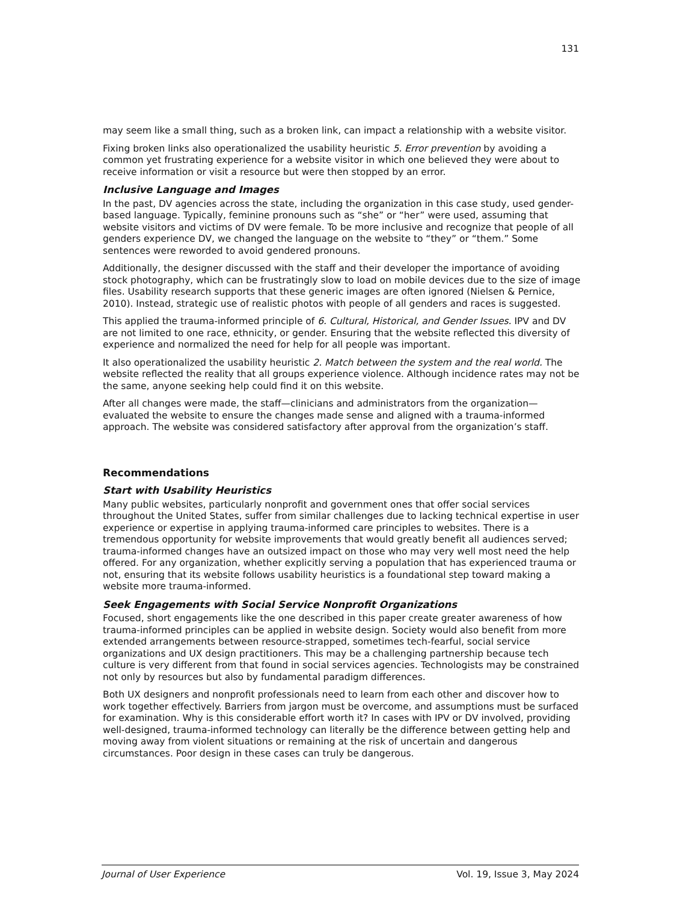131
may seem like a small thing, such as a broken link, can impact a relationship with a website visitor.
Fixing broken links also operationalized the usability heuristic 5. Error prevention by avoiding a common yet frustrating experience for a website visitor in which one believed they were about to receive information or visit a resource but were then stopped by an error.
Inclusive Language and Images
In the past, DV agencies across the state, including the organization in this case study, used gender-based language. Typically, feminine pronouns such as “she” or “her” were used, assuming that website visitors and victims of DV were female. To be more inclusive and recognize that people of all genders experience DV, we changed the language on the website to “they” or “them.” Some sentences were reworded to avoid gendered pronouns.
Additionally, the designer discussed with the staff and their developer the importance of avoiding stock photography, which can be frustratingly slow to load on mobile devices due to the size of image files. Usability research supports that these generic images are often ignored (Nielsen & Pernice, 2010). Instead, strategic use of realistic photos with people of all genders and races is suggested.
This applied the trauma-informed principle of 6. Cultural, Historical, and Gender Issues. IPV and DV are not limited to one race, ethnicity, or gender. Ensuring that the website reflected this diversity of experience and normalized the need for help for all people was important.
It also operationalized the usability heuristic 2. Match between the system and the real world. The website reflected the reality that all groups experience violence. Although incidence rates may not be the same, anyone seeking help could find it on this website.
After all changes were made, the staff—clinicians and administrators from the organization—evaluated the website to ensure the changes made sense and aligned with a trauma-informed approach. The website was considered satisfactory after approval from the organization’s staff.
Recommendations
Start with Usability Heuristics
Many public websites, particularly nonprofit and government ones that offer social services throughout the United States, suffer from similar challenges due to lacking technical expertise in user experience or expertise in applying trauma-informed care principles to websites. There is a tremendous opportunity for website improvements that would greatly benefit all audiences served; trauma-informed changes have an outsized impact on those who may very well most need the help offered. For any organization, whether explicitly serving a population that has experienced trauma or not, ensuring that its website follows usability heuristics is a foundational step toward making a website more trauma-informed.
Seek Engagements with Social Service Nonprofit Organizations
Focused, short engagements like the one described in this paper create greater awareness of how trauma-informed principles can be applied in website design. Society would also benefit from more extended arrangements between resource-strapped, sometimes tech-fearful, social service organizations and UX design practitioners. This may be a challenging partnership because tech culture is very different from that found in social services agencies. Technologists may be constrained not only by resources but also by fundamental paradigm differences.
Both UX designers and nonprofit professionals need to learn from each other and discover how to work together effectively. Barriers from jargon must be overcome, and assumptions must be surfaced for examination. Why is this considerable effort worth it? In cases with IPV or DV involved, providing well-designed, trauma-informed technology can literally be the difference between getting help and moving away from violent situations or remaining at the risk of uncertain and dangerous circumstances. Poor design in these cases can truly be dangerous.
Journal of User Experience Vol. 19, Issue 3, May 2024